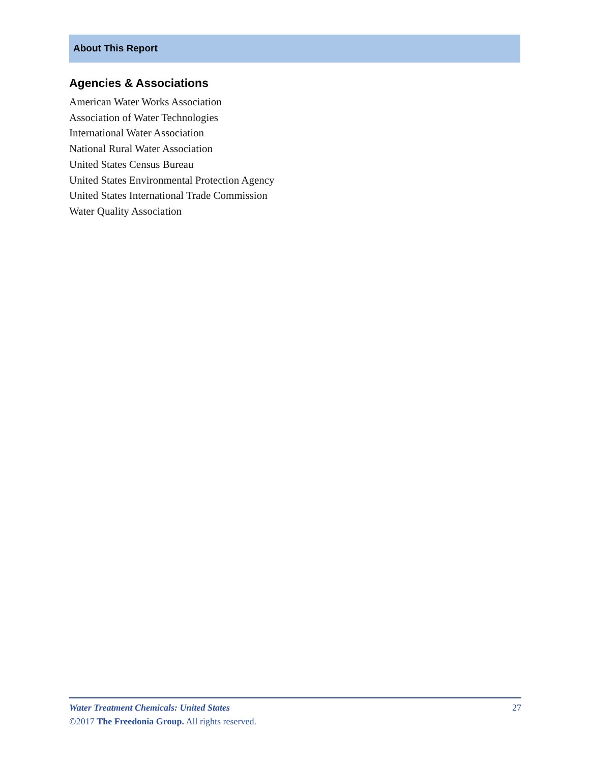About This Report
Agencies & Associations
American Water Works Association
Association of Water Technologies
International Water Association
National Rural Water Association
United States Census Bureau
United States Environmental Protection Agency
United States International Trade Commission
Water Quality Association
Water Treatment Chemicals: United States 27
©2017 The Freedonia Group. All rights reserved.